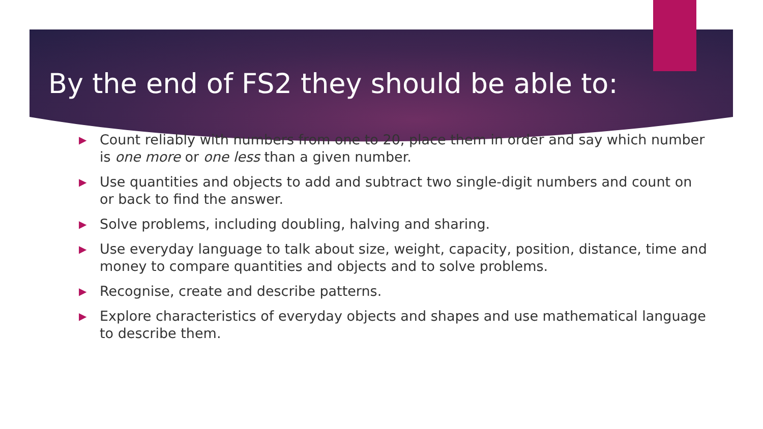By the end of FS2 they should be able to:
▶ Count reliably with numbers from one to 20, place them in order and say which number is one more or one less than a given number.
▶ Use quantities and objects to add and subtract two single-digit numbers and count on or back to find the answer.
▶ Solve problems, including doubling, halving and sharing.
▶ Use everyday language to talk about size, weight, capacity, position, distance, time and money to compare quantities and objects and to solve problems.
▶ Recognise, create and describe patterns.
▶ Explore characteristics of everyday objects and shapes and use mathematical language to describe them.